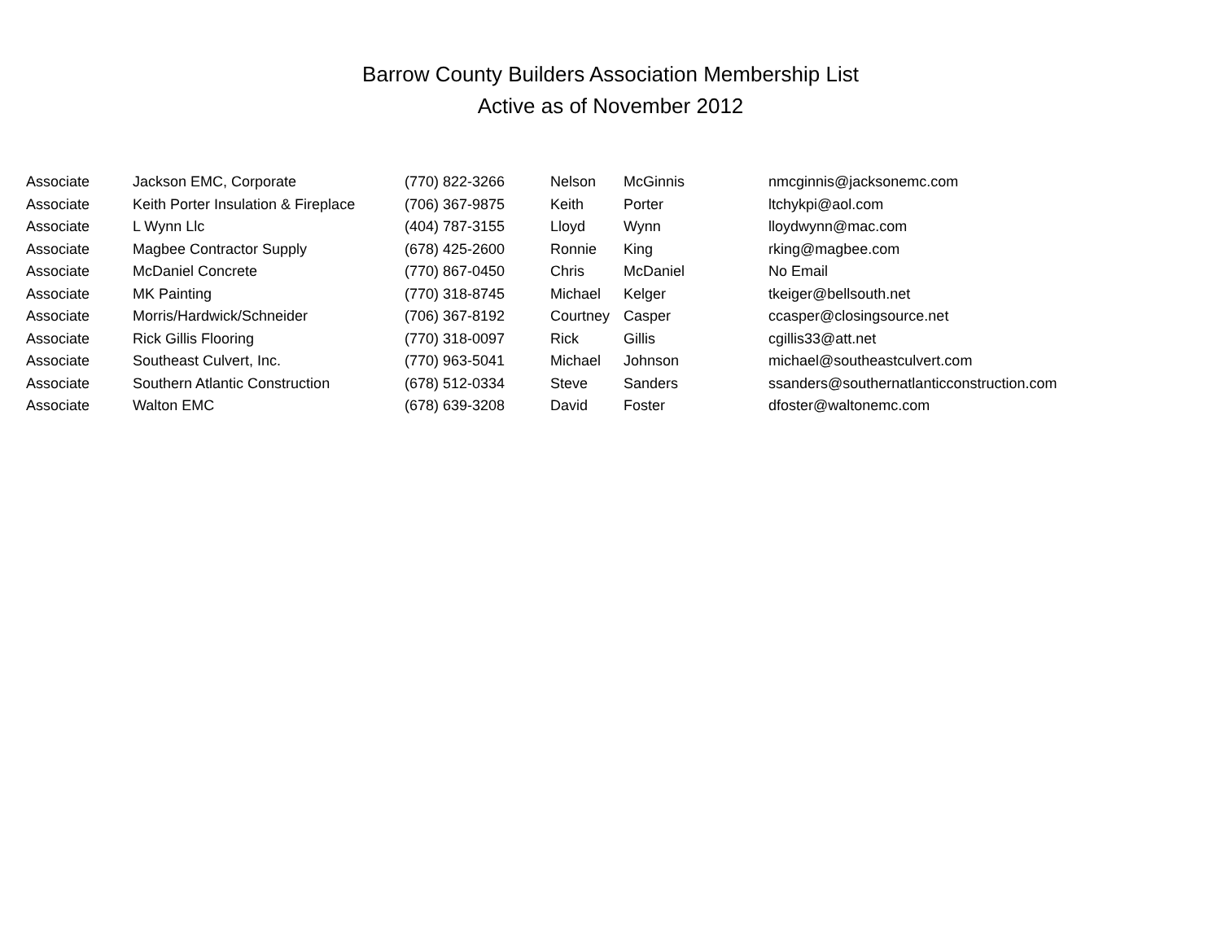Barrow County Builders Association Membership List
Active as of November 2012
| Associate | Jackson EMC, Corporate | (770) 822-3266 | Nelson | McGinnis | nmcginnis@jacksonemc.com |
| Associate | Keith Porter Insulation & Fireplace | (706) 367-9875 | Keith | Porter | ltchykpi@aol.com |
| Associate | L Wynn Llc | (404) 787-3155 | Lloyd | Wynn | lloydwynn@mac.com |
| Associate | Magbee Contractor Supply | (678) 425-2600 | Ronnie | King | rking@magbee.com |
| Associate | McDaniel Concrete | (770) 867-0450 | Chris | McDaniel | No Email |
| Associate | MK Painting | (770) 318-8745 | Michael | Kelger | tkeiger@bellsouth.net |
| Associate | Morris/Hardwick/Schneider | (706) 367-8192 | Courtney | Casper | ccasper@closingsource.net |
| Associate | Rick Gillis Flooring | (770) 318-0097 | Rick | Gillis | cgillis33@att.net |
| Associate | Southeast Culvert, Inc. | (770) 963-5041 | Michael | Johnson | michael@southeastculvert.com |
| Associate | Southern Atlantic Construction | (678) 512-0334 | Steve | Sanders | ssanders@southernatlanticconstruction.com |
| Associate | Walton EMC | (678) 639-3208 | David | Foster | dfoster@waltonemc.com |